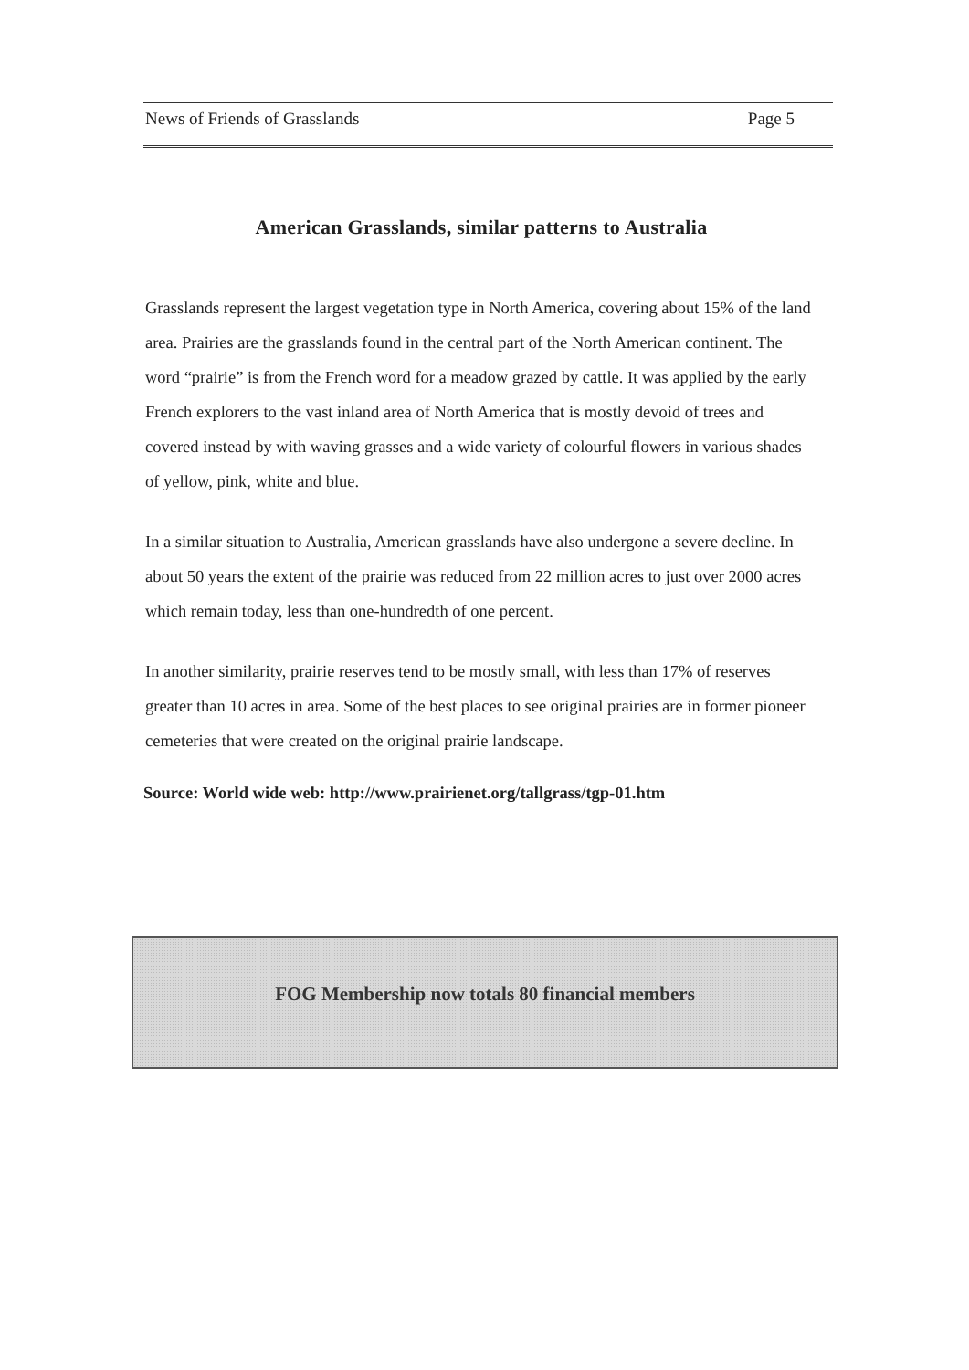News of Friends of Grasslands Page 5
American Grasslands, similar patterns to Australia
Grasslands represent the largest vegetation type in North America, covering about 15% of the land area. Prairies are the grasslands found in the central part of the North American continent. The word “prairie” is from the French word for a meadow grazed by cattle. It was applied by the early French explorers to the vast inland area of North America that is mostly devoid of trees and covered instead by with waving grasses and a wide variety of colourful flowers in various shades of yellow, pink, white and blue.
In a similar situation to Australia, American grasslands have also undergone a severe decline. In about 50 years the extent of the prairie was reduced from 22 million acres to just over 2000 acres which remain today, less than one-hundredth of one percent.
In another similarity, prairie reserves tend to be mostly small, with less than 17% of reserves greater than 10 acres in area. Some of the best places to see original prairies are in former pioneer cemeteries that were created on the original prairie landscape.
Source: World wide web: http://www.prairienet.org/tallgrass/tgp-01.htm
FOG Membership now totals 80 financial members